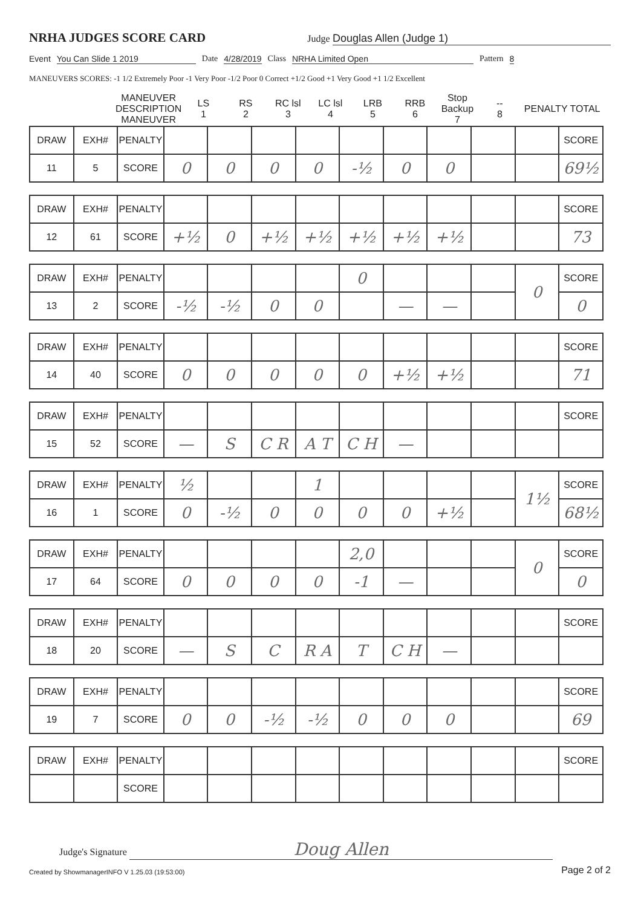NRHA JUDGES SCORE CARD
Judge Douglas Allen (Judge 1)
Event You Can Slide 1 2019 Date 4/28/2019 Class NRHA Limited Open Pattern 8
MANEUVERS SCORES: -1 1/2 Extremely Poor -1 Very Poor -1/2 Poor 0 Correct +1/2 Good +1 Very Good +1 1/2 Excellent
| | MANEUVER DESCRIPTION MANEUVER | LS 1 | RS 2 | RC lsl 3 | LC lsl 4 | LRB 5 | RRB 6 | Stop Backup 7 | -- 8 | PENALTY TOTAL |
| DRAW | EXH# | PENALTY | | | | | | | | | | SCORE |
| 11 | 5 | SCORE | 0 | 0 | 0 | 0 | -½ | 0 | 0 | | | 69½ |
| DRAW | EXH# | PENALTY | | | | | | | | | | SCORE |
| 12 | 61 | SCORE | +½ | 0 | +½ | +½ | +½ | +½ | +½ | | | 73 |
| DRAW | EXH# | PENALTY | | | | | 0 | | | | 0 | SCORE |
| 13 | 2 | SCORE | -½ | -½ | 0 | 0 | | — | — | | | 0 |
| DRAW | EXH# | PENALTY | | | | | | | | | | SCORE |
| 14 | 40 | SCORE | 0 | 0 | 0 | 0 | 0 | +½ | +½ | | | 71 |
| DRAW | EXH# | PENALTY | | | | | | | | | | SCORE |
| 15 | 52 | SCORE | — | S | C R | A T | C H | — | | | | |
| DRAW | EXH# | PENALTY | ½ | | | 1 | | | | | 1½ | SCORE |
| 16 | 1 | SCORE | 0 | -½ | 0 | 0 | 0 | 0 | +½ | | | 68½ |
| DRAW | EXH# | PENALTY | | | | | 2,0 | | | | 0 | SCORE |
| 17 | 64 | SCORE | 0 | 0 | 0 | 0 | -1 | — | | | | 0 |
| DRAW | EXH# | PENALTY | | | | | | | | | | SCORE |
| 18 | 20 | SCORE | — | S | C | R A | T | C H | — | | | |
| DRAW | EXH# | PENALTY | | | | | | | | | | SCORE |
| 19 | 7 | SCORE | 0 | 0 | -½ | -½ | 0 | 0 | 0 | | | 69 |
| DRAW | EXH# | PENALTY | | | | | | | | | | SCORE |
| | | SCORE | | | | | | | | | | |
Judge's Signature Doug Allen
Created by ShowmanagerINFO V 1.25.03 (19:53:00)
Page 2 of 2